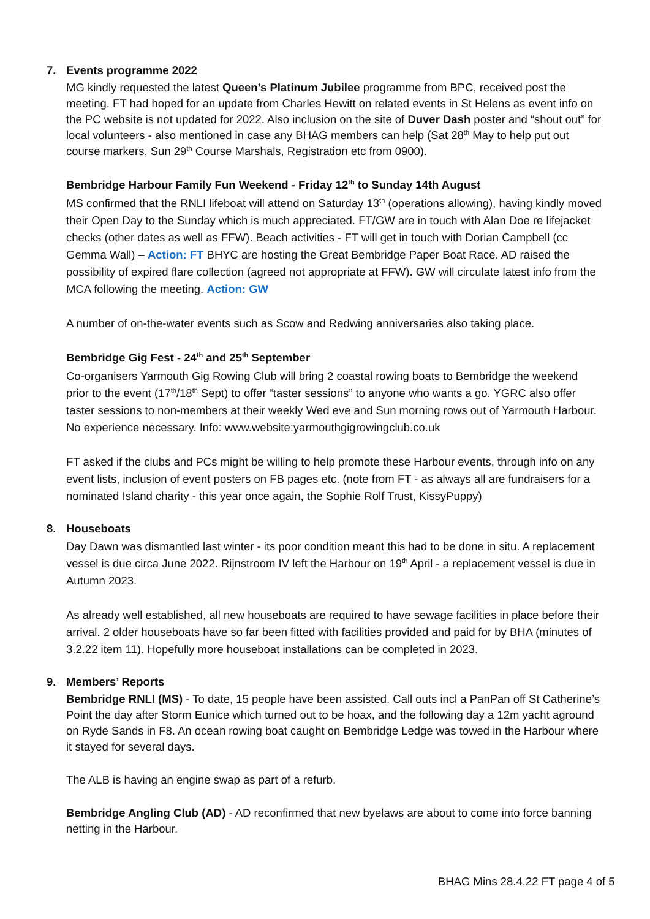7. Events programme 2022
MG kindly requested the latest Queen’s Platinum Jubilee programme from BPC, received post the meeting. FT had hoped for an update from Charles Hewitt on related events in St Helens as event info on the PC website is not updated for 2022. Also inclusion on the site of Duver Dash poster and “shout out” for local volunteers - also mentioned in case any BHAG members can help (Sat 28<sup>th</sup> May to help put out course markers, Sun 29<sup>th</sup> Course Marshals, Registration etc from 0900).
Bembridge Harbour Family Fun Weekend - Friday 12<sup>th</sup> to Sunday 14th August
MS confirmed that the RNLI lifeboat will attend on Saturday 13<sup>th</sup> (operations allowing), having kindly moved their Open Day to the Sunday which is much appreciated. FT/GW are in touch with Alan Doe re lifejacket checks (other dates as well as FFW). Beach activities - FT will get in touch with Dorian Campbell (cc Gemma Wall) – Action: FT BHYC are hosting the Great Bembridge Paper Boat Race. AD raised the possibility of expired flare collection (agreed not appropriate at FFW). GW will circulate latest info from the MCA following the meeting. Action: GW
A number of on-the-water events such as Scow and Redwing anniversaries also taking place.
Bembridge Gig Fest - 24<sup>th</sup> and 25<sup>th</sup> September
Co-organisers Yarmouth Gig Rowing Club will bring 2 coastal rowing boats to Bembridge the weekend prior to the event (17<sup>th</sup>/18<sup>th</sup> Sept) to offer “taster sessions” to anyone who wants a go. YGRC also offer taster sessions to non-members at their weekly Wed eve and Sun morning rows out of Yarmouth Harbour. No experience necessary. Info: www.website:yarmouthgigrowingclub.co.uk
FT asked if the clubs and PCs might be willing to help promote these Harbour events, through info on any event lists, inclusion of event posters on FB pages etc. (note from FT - as always all are fundraisers for a nominated Island charity - this year once again, the Sophie Rolf Trust, KissyPuppy)
8. Houseboats
Day Dawn was dismantled last winter - its poor condition meant this had to be done in situ. A replacement vessel is due circa June 2022. Rijnstroom IV left the Harbour on 19<sup>th</sup> April - a replacement vessel is due in Autumn 2023.
As already well established, all new houseboats are required to have sewage facilities in place before their arrival. 2 older houseboats have so far been fitted with facilities provided and paid for by BHA (minutes of 3.2.22 item 11). Hopefully more houseboat installations can be completed in 2023.
9. Members’ Reports
Bembridge RNLI (MS) - To date, 15 people have been assisted. Call outs incl a PanPan off St Catherine’s Point the day after Storm Eunice which turned out to be hoax, and the following day a 12m yacht aground on Ryde Sands in F8. An ocean rowing boat caught on Bembridge Ledge was towed in the Harbour where it stayed for several days.
The ALB is having an engine swap as part of a refurb.
Bembridge Angling Club (AD) - AD reconfirmed that new byelaws are about to come into force banning netting in the Harbour.
BHAG Mins 28.4.22 FT page 4 of 5